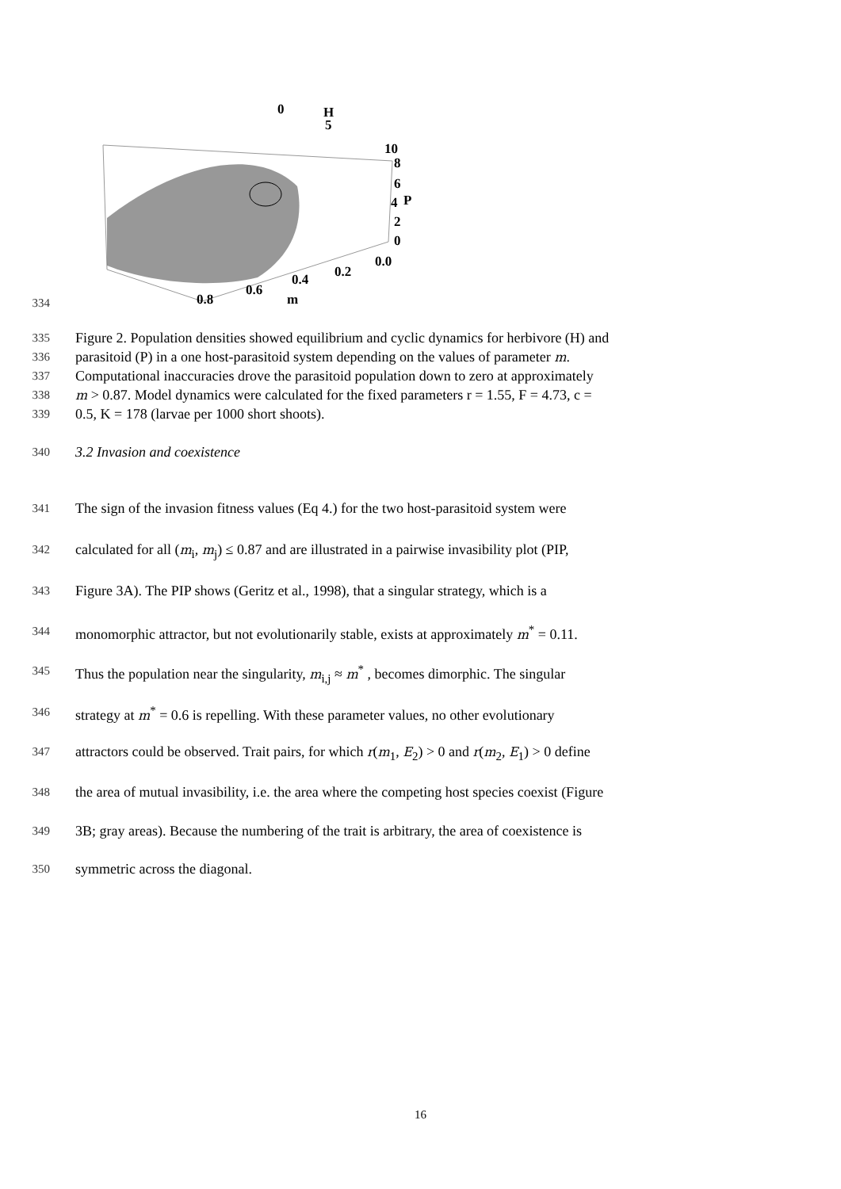0
H
5
10
8
6
4
P
2
0
0.0
0.2
0.4
0.6
m
0.8
334
335
Figure 2. Population densities showed equilibrium and cyclic dynamics for herbivore (H) and
336
parasitoid (P) in a one host-parasitoid system depending on the values of parameter m.
337
Computational inaccuracies drove the parasitoid population down to zero at approximately
338 m > 0.87. Model dynamics were calculated for the fixed parameters r = 1.55, F = 4.73, c =
339
0.5, K = 178 (larvae per 1000 short shoots).
340
3.2 Invasion and coexistence
341
The sign of the invasion fitness values (Eq 4.) for the two host-parasitoid system were
342
calculated for all (m<sub>i</sub>, m<sub>j</sub>) ≤ 0.87 and are illustrated in a pairwise invasibility plot (PIP,
343
Figure 3A). The PIP shows (Geritz et al., 1998), that a singular strategy, which is a
344
monomorphic attractor, but not evolutionarily stable, exists at approximately m<sup>*</sup> = 0.11.
345
Thus the population near the singularity, m<sub>i,j</sub> ≈ m<sup>*</sup> , becomes dimorphic. The singular
346
strategy at m<sup>*</sup> = 0.6 is repelling. With these parameter values, no other evolutionary
347
attractors could be observed. Trait pairs, for which r(m<sub>1</sub>, E<sub>2</sub>) > 0 and r(m<sub>2</sub>, E<sub>1</sub>) > 0 define
348
the area of mutual invasibility, i.e. the area where the competing host species coexist (Figure
349
3B; gray areas). Because the numbering of the trait is arbitrary, the area of coexistence is
350
symmetric across the diagonal.
16